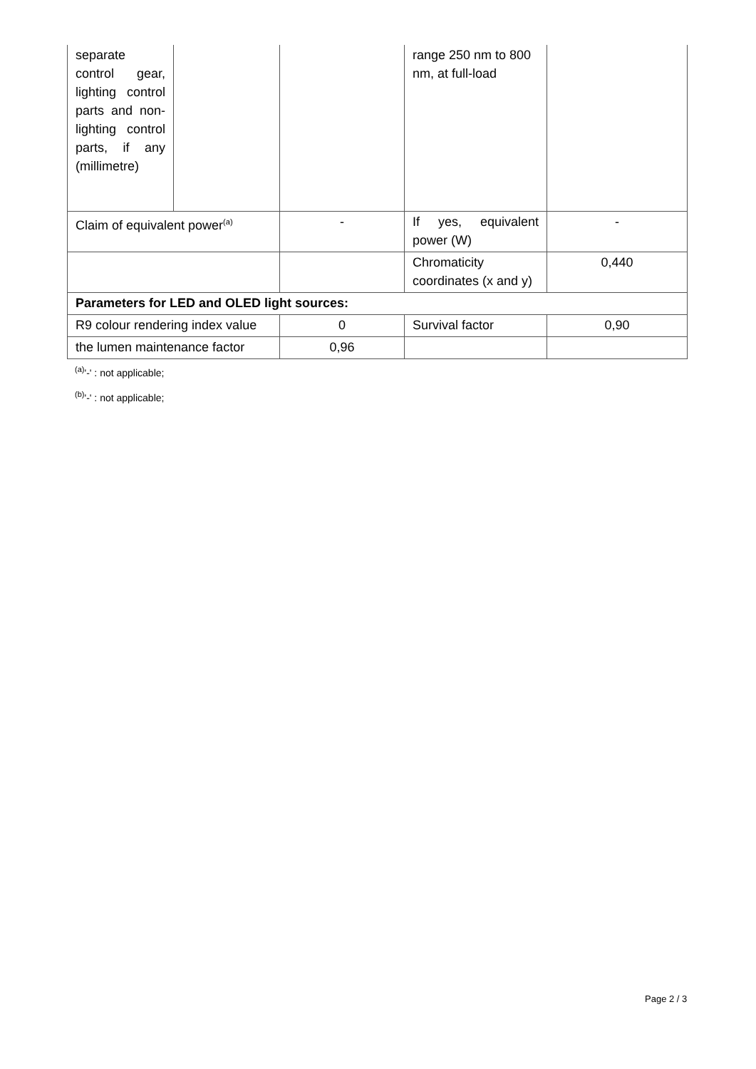| separate control gear, lighting control parts and non-lighting control parts, if any (millimetre) | | | range 250 nm to 800 nm, at full-load | |
| Claim of equivalent power<sup>(a)</sup> | | - | If yes, equivalent power (W) | - |
| | | | Chromaticity coordinates (x and y) | 0,440 |
| Parameters for LED and OLED light sources: | | | | |
| R9 colour rendering index value | | 0 | Survival factor | 0,90 |
| the lumen maintenance factor | | 0,96 | | |
<sup>(a)</sup> '-' : not applicable;
<sup>(b)</sup> '-' : not applicable;
Page 2 / 3